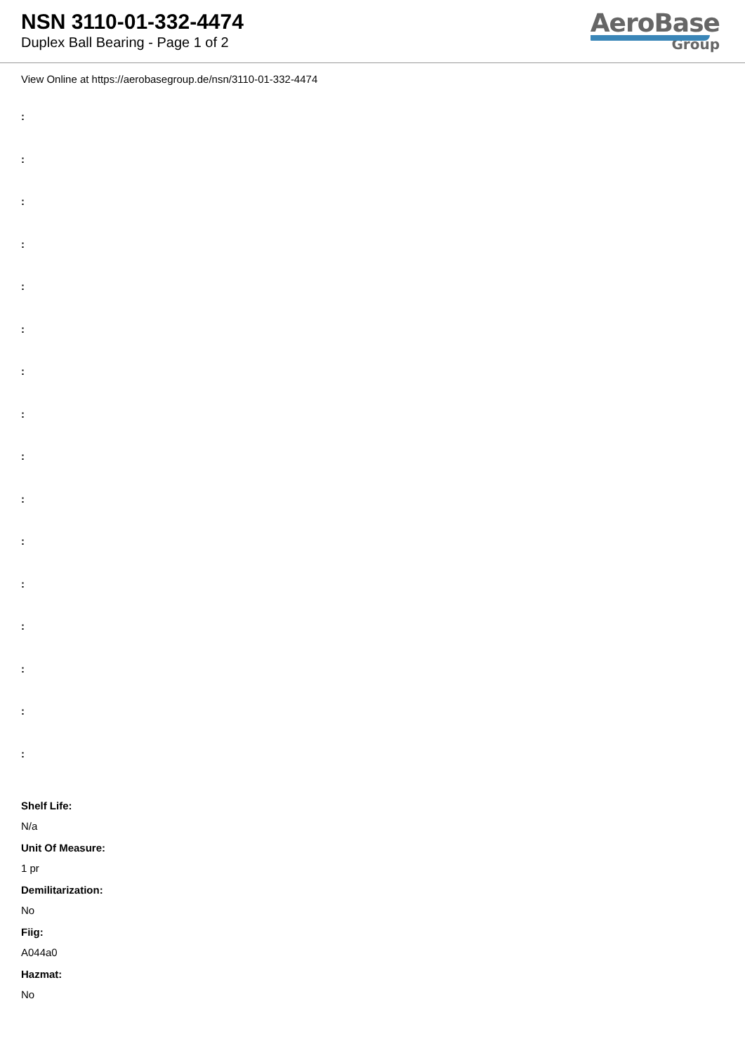NSN 3110-01-332-4474
Duplex Ball Bearing - Page 1 of 2
AeroBase
Group
View Online at https://aerobasegroup.de/nsn/3110-01-332-4474
:
:
:
:
:
:
:
:
:
:
:
:
:
:
:
:
Shelf Life:
N/a
Unit Of Measure:
1 pr
Demilitarization:
No
Fiig:
A044a0
Hazmat:
No